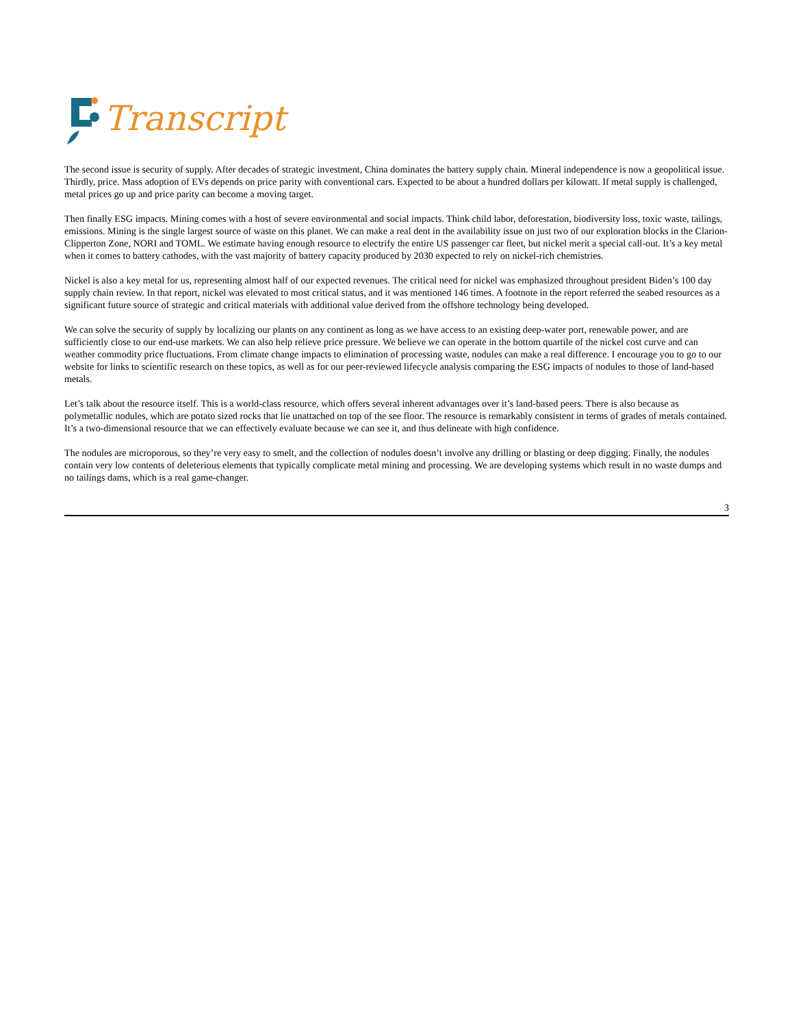Transcript
The second issue is security of supply. After decades of strategic investment, China dominates the battery supply chain. Mineral independence is now a geopolitical issue. Thirdly, price. Mass adoption of EVs depends on price parity with conventional cars. Expected to be about a hundred dollars per kilowatt. If metal supply is challenged, metal prices go up and price parity can become a moving target.
Then finally ESG impacts. Mining comes with a host of severe environmental and social impacts. Think child labor, deforestation, biodiversity loss, toxic waste, tailings, emissions. Mining is the single largest source of waste on this planet. We can make a real dent in the availability issue on just two of our exploration blocks in the Clarion-Clipperton Zone, NORI and TOML. We estimate having enough resource to electrify the entire US passenger car fleet, but nickel merit a special call-out. It’s a key metal when it comes to battery cathodes, with the vast majority of battery capacity produced by 2030 expected to rely on nickel-rich chemistries.
Nickel is also a key metal for us, representing almost half of our expected revenues. The critical need for nickel was emphasized throughout president Biden’s 100 day supply chain review. In that report, nickel was elevated to most critical status, and it was mentioned 146 times. A footnote in the report referred the seabed resources as a significant future source of strategic and critical materials with additional value derived from the offshore technology being developed.
We can solve the security of supply by localizing our plants on any continent as long as we have access to an existing deep-water port, renewable power, and are sufficiently close to our end-use markets. We can also help relieve price pressure. We believe we can operate in the bottom quartile of the nickel cost curve and can weather commodity price fluctuations. From climate change impacts to elimination of processing waste, nodules can make a real difference. I encourage you to go to our website for links to scientific research on these topics, as well as for our peer-reviewed lifecycle analysis comparing the ESG impacts of nodules to those of land-based metals.
Let’s talk about the resource itself. This is a world-class resource, which offers several inherent advantages over it’s land-based peers. There is also because as polymetallic nodules, which are potato sized rocks that lie unattached on top of the see floor. The resource is remarkably consistent in terms of grades of metals contained. It’s a two-dimensional resource that we can effectively evaluate because we can see it, and thus delineate with high confidence.
The nodules are microporous, so they’re very easy to smelt, and the collection of nodules doesn’t involve any drilling or blasting or deep digging. Finally, the nodules contain very low contents of deleterious elements that typically complicate metal mining and processing. We are developing systems which result in no waste dumps and no tailings dams, which is a real game-changer.
3